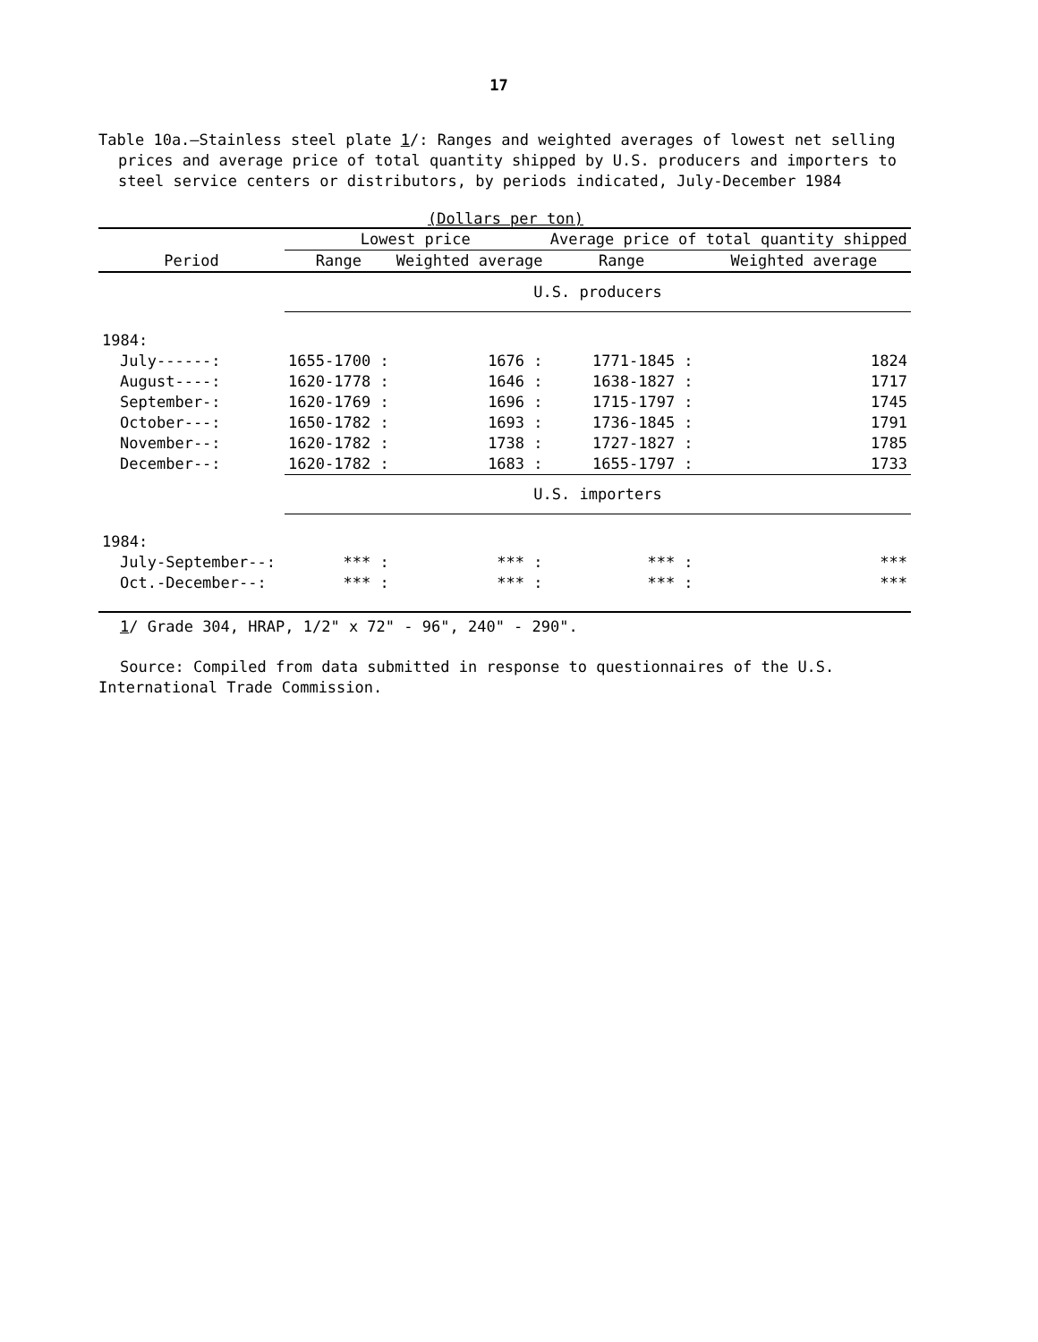17
Table 10a.—Stainless steel plate 1/: Ranges and weighted averages of lowest net selling prices and average price of total quantity shipped by U.S. producers and importers to steel service centers or distributors, by periods indicated, July-December 1984
(Dollars per ton)
| Period | Lowest price | | Average price of total quantity shipped | |
| --- | --- | --- | --- | --- |
| | Range | Weighted average | Range | Weighted average |
| | U.S. producers | | | |
| 1984: | | | | |
| July------: | 1655-1700 : | 1676 : | 1771-1845 : | 1824 |
| August----: | 1620-1778 : | 1646 : | 1638-1827 : | 1717 |
| September-: | 1620-1769 : | 1696 : | 1715-1797 : | 1745 |
| October---: | 1650-1782 : | 1693 : | 1736-1845 : | 1791 |
| November--: | 1620-1782 : | 1738 : | 1727-1827 : | 1785 |
| December--: | 1620-1782 : | 1683 : | 1655-1797 : | 1733 |
| | U.S. importers | | | |
| 1984: | | | | |
| July-September--: | *** : | *** : | *** : | *** |
| Oct.-December--: | *** : | *** : | *** : | *** |
1/ Grade 304, HRAP, 1/2" x 72" - 96", 240" - 290".
Source: Compiled from data submitted in response to questionnaires of the U.S. International Trade Commission.